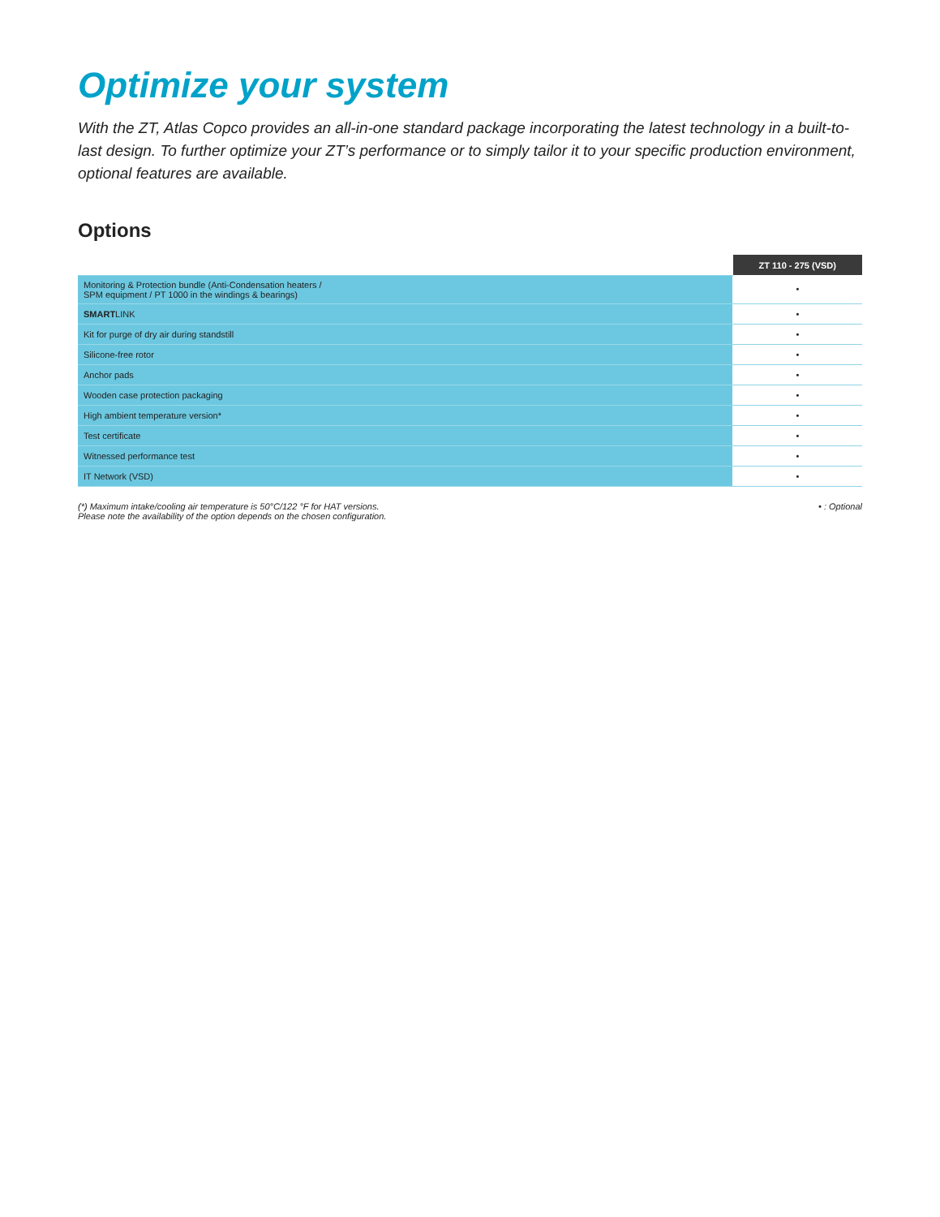Optimize your system
With the ZT, Atlas Copco provides an all-in-one standard package incorporating the latest technology in a built-to-last design. To further optimize your ZT’s performance or to simply tailor it to your specific production environment, optional features are available.
Options
| | ZT 110 - 275 (VSD) |
| Monitoring & Protection bundle (Anti-Condensation heaters / SPM equipment / PT 1000 in the windings & bearings) | • |
| SMART LINK | • |
| Kit for purge of dry air during standstill | • |
| Silicone-free rotor | • |
| Anchor pads | • |
| Wooden case protection packaging | • |
| High ambient temperature version* | • |
| Test certificate | • |
| Witnessed performance test | • |
| IT Network (VSD) | • |
(*) Maximum intake/cooling air temperature is 50°C/122 °F for HAT versions.
Please note the availability of the option depends on the chosen configuration.
• : Optional